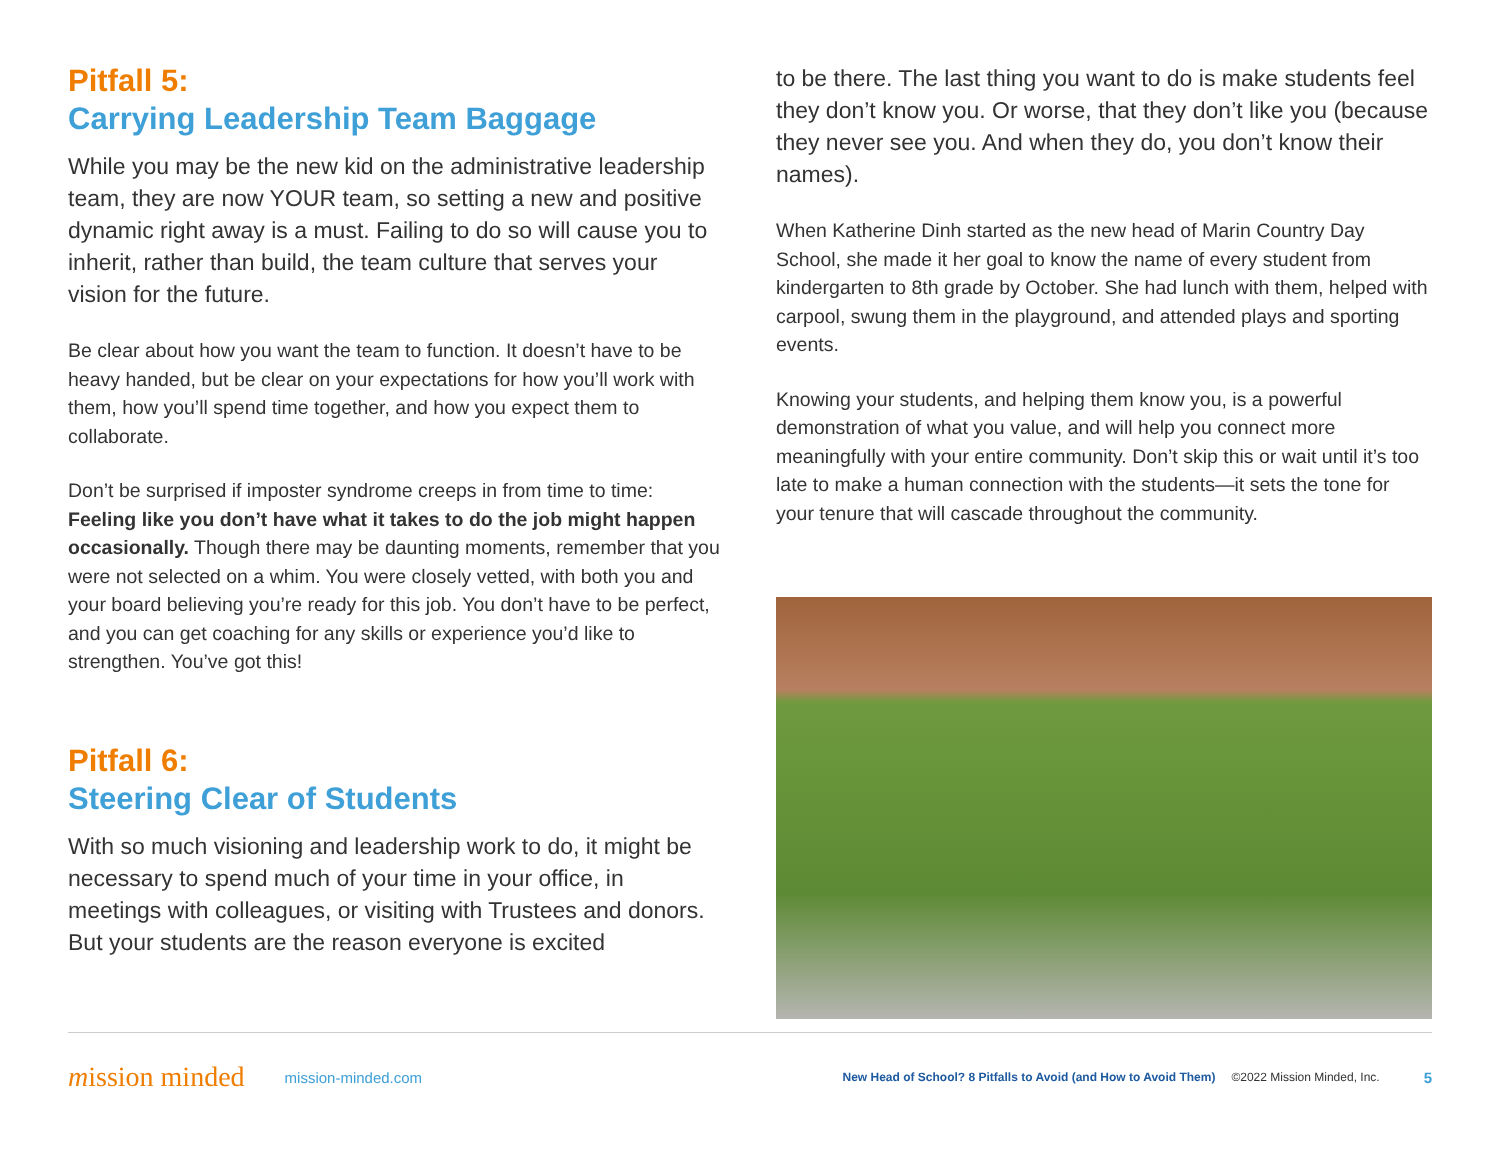Pitfall 5:
Carrying Leadership Team Baggage
While you may be the new kid on the administrative leadership team, they are now YOUR team, so setting a new and positive dynamic right away is a must. Failing to do so will cause you to inherit, rather than build, the team culture that serves your vision for the future.
Be clear about how you want the team to function. It doesn’t have to be heavy handed, but be clear on your expectations for how you’ll work with them, how you’ll spend time together, and how you expect them to collaborate.
Don’t be surprised if imposter syndrome creeps in from time to time: Feeling like you don’t have what it takes to do the job might happen occasionally. Though there may be daunting moments, remember that you were not selected on a whim. You were closely vetted, with both you and your board believing you’re ready for this job. You don’t have to be perfect, and you can get coaching for any skills or experience you’d like to strengthen. You’ve got this!
Pitfall 6:
Steering Clear of Students
With so much visioning and leadership work to do, it might be necessary to spend much of your time in your office, in meetings with colleagues, or visiting with Trustees and donors. But your students are the reason everyone is excited
to be there. The last thing you want to do is make students feel they don’t know you. Or worse, that they don’t like you (because they never see you. And when they do, you don’t know their names).
When Katherine Dinh started as the new head of Marin Country Day School, she made it her goal to know the name of every student from kindergarten to 8th grade by October. She had lunch with them, helped with carpool, swung them in the playground, and attended plays and sporting events.
Knowing your students, and helping them know you, is a powerful demonstration of what you value, and will help you connect more meaningfully with your entire community. Don’t skip this or wait until it’s too late to make a human connection with the students—it sets the tone for your tenure that will cascade throughout the community.
mission minded mission-minded.com New Head of School? 8 Pitfalls to Avoid (and How to Avoid Them) ©2022 Mission Minded, Inc. 5